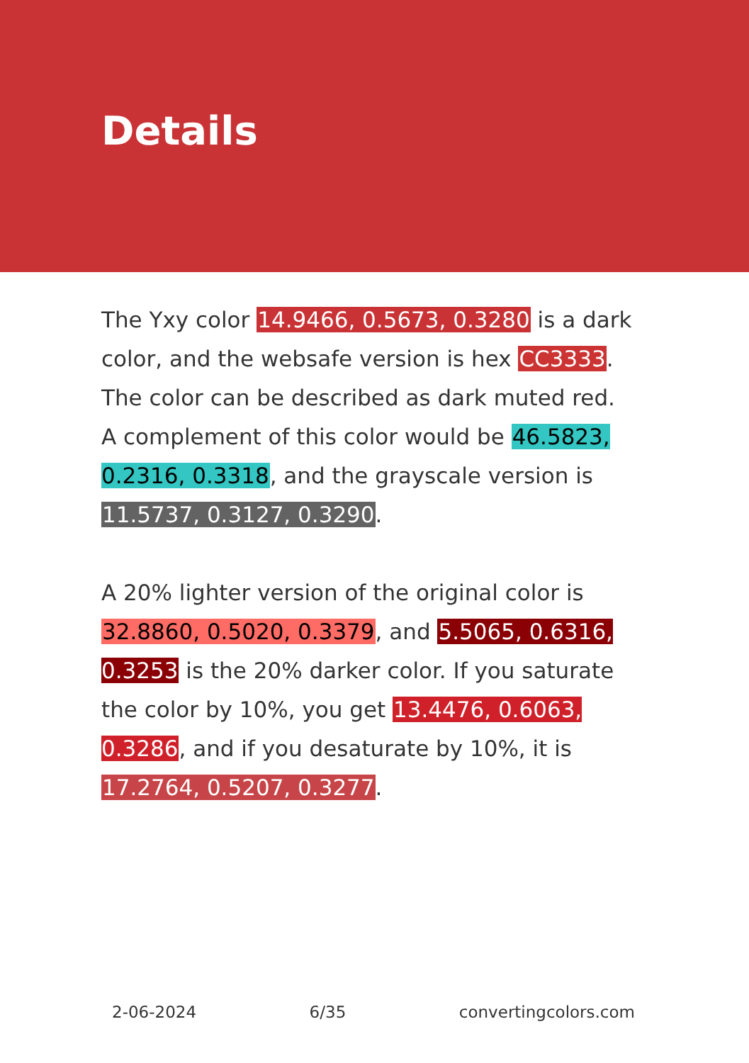Details
The Yxy color 14.9466, 0.5673, 0.3280 is a dark color, and the websafe version is hex CC3333. The color can be described as dark muted red. A complement of this color would be 46.5823, 0.2316, 0.3318, and the grayscale version is 11.5737, 0.3127, 0.3290.
A 20% lighter version of the original color is 32.8860, 0.5020, 0.3379, and 5.5065, 0.6316, 0.3253 is the 20% darker color. If you saturate the color by 10%, you get 13.4476, 0.6063, 0.3286, and if you desaturate by 10%, it is 17.2764, 0.5207, 0.3277.
2-06-2024 6/35 convertingcolors.com